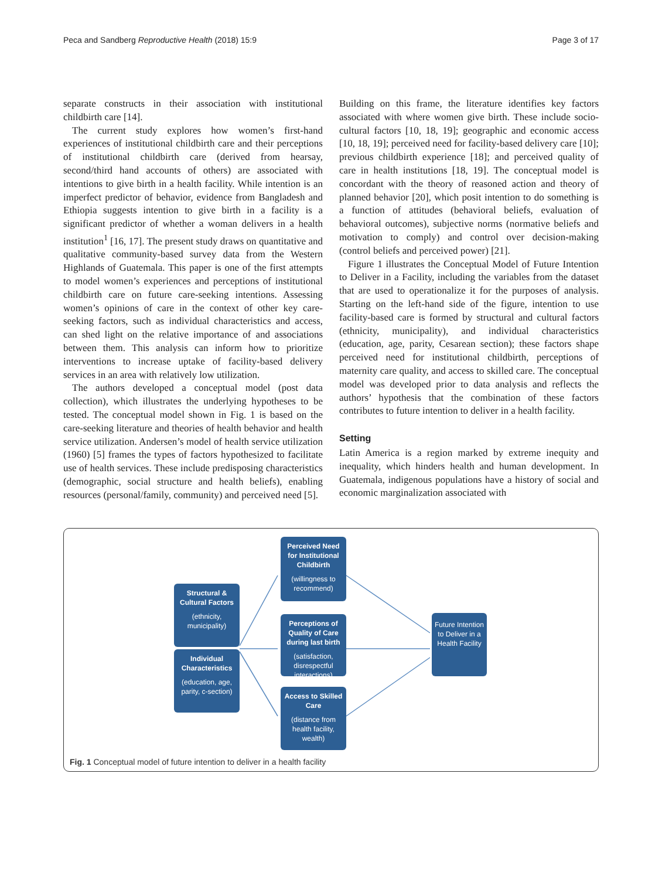Peca and Sandberg Reproductive Health (2018) 15:9 Page 3 of 17
separate constructs in their association with institutional childbirth care [14].
The current study explores how women’s first-hand experiences of institutional childbirth care and their perceptions of institutional childbirth care (derived from hearsay, second/third hand accounts of others) are associated with intentions to give birth in a health facility. While intention is an imperfect predictor of behavior, evidence from Bangladesh and Ethiopia suggests intention to give birth in a facility is a significant predictor of whether a woman delivers in a health institution<sup>1</sup> [16, 17]. The present study draws on quantitative and qualitative community-based survey data from the Western Highlands of Guatemala. This paper is one of the first attempts to model women’s experiences and perceptions of institutional childbirth care on future care-seeking intentions. Assessing women’s opinions of care in the context of other key care-seeking factors, such as individual characteristics and access, can shed light on the relative importance of and associations between them. This analysis can inform how to prioritize interventions to increase uptake of facility-based delivery services in an area with relatively low utilization.
The authors developed a conceptual model (post data collection), which illustrates the underlying hypotheses to be tested. The conceptual model shown in Fig. 1 is based on the care-seeking literature and theories of health behavior and health service utilization. Andersen’s model of health service utilization (1960) [5] frames the types of factors hypothesized to facilitate use of health services. These include predisposing characteristics (demographic, social structure and health beliefs), enabling resources (personal/family, community) and perceived need [5].
Building on this frame, the literature identifies key factors associated with where women give birth. These include socio-cultural factors [10, 18, 19]; geographic and economic access [10, 18, 19]; perceived need for facility-based delivery care [10]; previous childbirth experience [18]; and perceived quality of care in health institutions [18, 19]. The conceptual model is concordant with the theory of reasoned action and theory of planned behavior [20], which posit intention to do something is a function of attitudes (behavioral beliefs, evaluation of behavioral outcomes), subjective norms (normative beliefs and motivation to comply) and control over decision-making (control beliefs and perceived power) [21].
Figure 1 illustrates the Conceptual Model of Future Intention to Deliver in a Facility, including the variables from the dataset that are used to operationalize it for the purposes of analysis. Starting on the left-hand side of the figure, intention to use facility-based care is formed by structural and cultural factors (ethnicity, municipality), and individual characteristics (education, age, parity, Cesarean section); these factors shape perceived need for institutional childbirth, perceptions of maternity care quality, and access to skilled care. The conceptual model was developed prior to data analysis and reflects the authors’ hypothesis that the combination of these factors contributes to future intention to deliver in a health facility.
Setting
Latin America is a region marked by extreme inequity and inequality, which hinders health and human development. In Guatemala, indigenous populations have a history of social and economic marginalization associated with
Structural & Cultural Factors
(ethnicity, municipality)
Individual Characteristics
(education, age, parity, c-section)
Perceived Need for Institutional Childbirth
(willingness to recommend)
Perceptions of Quality of Care during last birth
(satisfaction, disrespectful interactions)
Access to Skilled Care
(distance from health facility, wealth)
Future Intention to Deliver in a Health Facility
Fig. 1 Conceptual model of future intention to deliver in a health facility